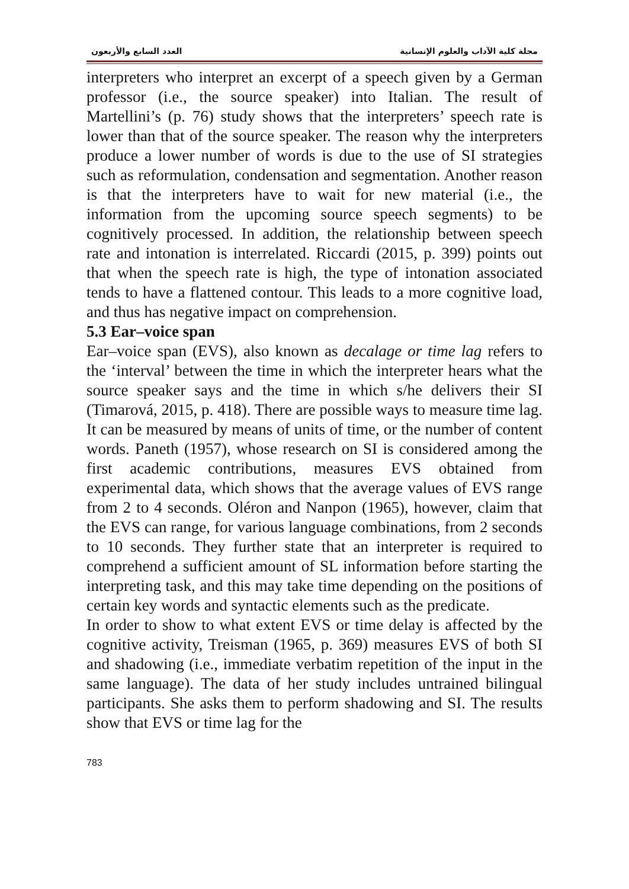مجلة كلية الآداب والعلوم الإنسانية العدد السابع والأربعون
interpreters who interpret an excerpt of a speech given by a German professor (i.e., the source speaker) into Italian. The result of Martellini’s (p. 76) study shows that the interpreters’ speech rate is lower than that of the source speaker. The reason why the interpreters produce a lower number of words is due to the use of SI strategies such as reformulation, condensation and segmentation. Another reason is that the interpreters have to wait for new material (i.e., the information from the upcoming source speech segments) to be cognitively processed. In addition, the relationship between speech rate and intonation is interrelated. Riccardi (2015, p. 399) points out that when the speech rate is high, the type of intonation associated tends to have a flattened contour. This leads to a more cognitive load, and thus has negative impact on comprehension.
5.3 Ear–voice span
Ear–voice span (EVS), also known as decalage or time lag refers to the ‘interval’ between the time in which the interpreter hears what the source speaker says and the time in which s/he delivers their SI (Timarová, 2015, p. 418). There are possible ways to measure time lag. It can be measured by means of units of time, or the number of content words. Paneth (1957), whose research on SI is considered among the first academic contributions, measures EVS obtained from experimental data, which shows that the average values of EVS range from 2 to 4 seconds. Oléron and Nanpon (1965), however, claim that the EVS can range, for various language combinations, from 2 seconds to 10 seconds. They further state that an interpreter is required to comprehend a sufficient amount of SL information before starting the interpreting task, and this may take time depending on the positions of certain key words and syntactic elements such as the predicate.
In order to show to what extent EVS or time delay is affected by the cognitive activity, Treisman (1965, p. 369) measures EVS of both SI and shadowing (i.e., immediate verbatim repetition of the input in the same language). The data of her study includes untrained bilingual participants. She asks them to perform shadowing and SI. The results show that EVS or time lag for the
783